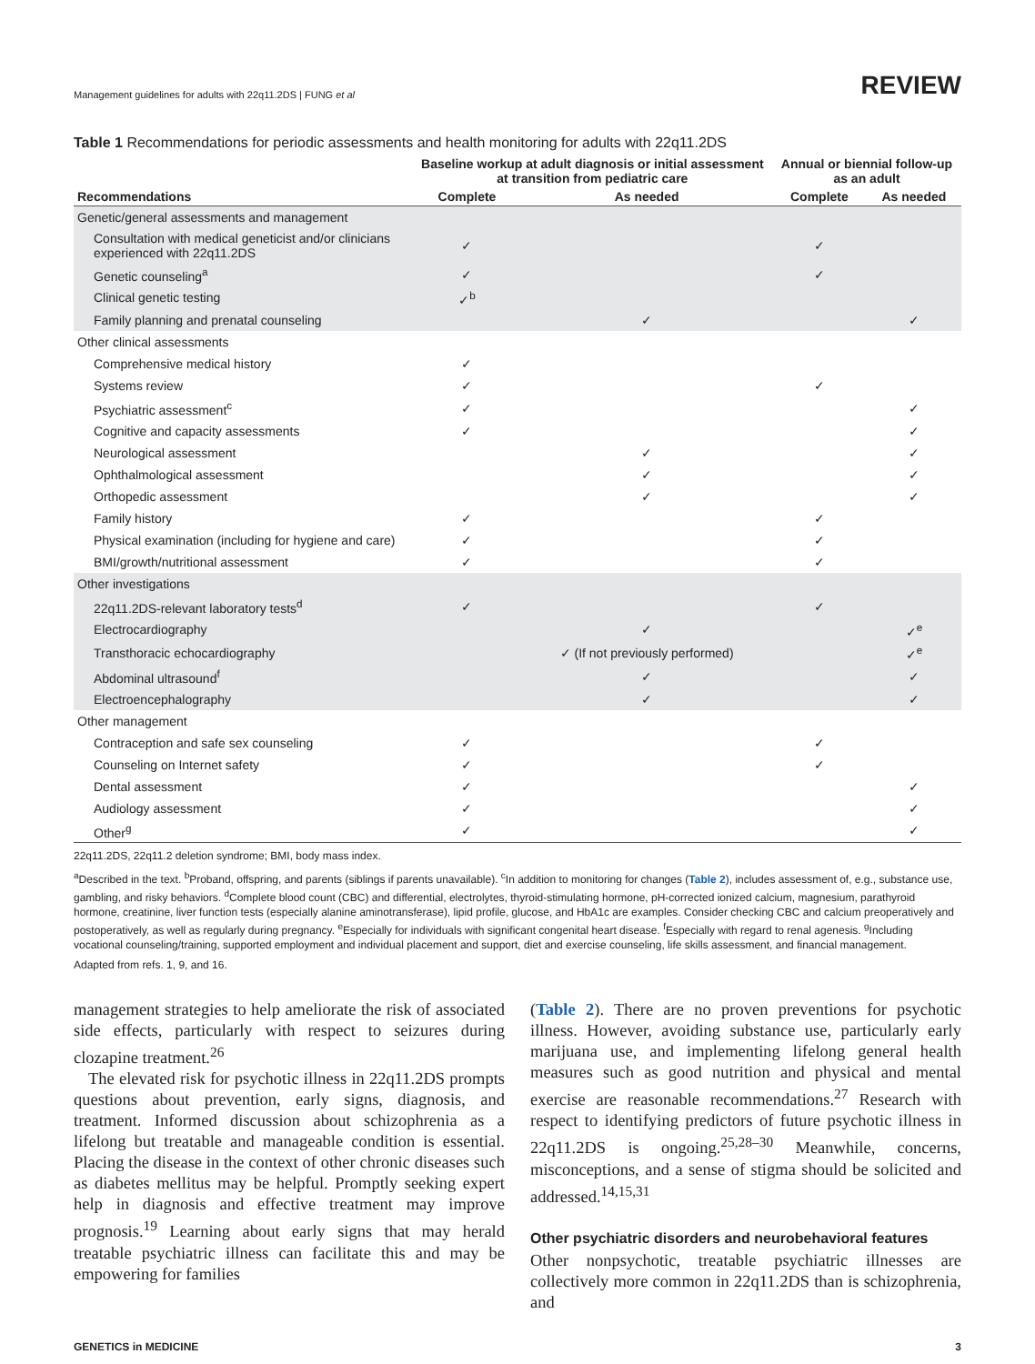Management guidelines for adults with 22q11.2DS | FUNG et al REVIEW
Table 1 Recommendations for periodic assessments and health monitoring for adults with 22q11.2DS
| | Baseline workup at adult diagnosis or initial assessment at transition from pediatric care | | Annual or biennial follow-up as an adult | |
| --- | --- | --- | --- | --- |
| Recommendations | Complete | As needed | Complete | As needed |
| Genetic/general assessments and management | | | | |
| Consultation with medical geneticist and/or clinicians experienced with 22q11.2DS | ✓ | | ✓ | |
| Genetic counseling<sup>a</sup> | ✓ | | ✓ | |
| Clinical genetic testing | ✓<sup>b</sup> | | | |
| Family planning and prenatal counseling | | ✓ | | ✓ |
| Other clinical assessments | | | | |
| Comprehensive medical history | ✓ | | | |
| Systems review | ✓ | | ✓ | |
| Psychiatric assessment<sup>c</sup> | ✓ | | | ✓ |
| Cognitive and capacity assessments | ✓ | | | ✓ |
| Neurological assessment | | ✓ | | ✓ |
| Ophthalmological assessment | | ✓ | | ✓ |
| Orthopedic assessment | | ✓ | | ✓ |
| Family history | ✓ | | ✓ | |
| Physical examination (including for hygiene and care) | ✓ | | ✓ | |
| BMI/growth/nutritional assessment | ✓ | | ✓ | |
| Other investigations | | | | |
| 22q11.2DS-relevant laboratory tests<sup>d</sup> | ✓ | | ✓ | |
| Electrocardiography | | ✓ | | ✓<sup>e</sup> |
| Transthoracic echocardiography | | ✓ (If not previously performed) | | ✓<sup>e</sup> |
| Abdominal ultrasound<sup>f</sup> | | ✓ | | ✓ |
| Electroencephalography | | ✓ | | ✓ |
| Other management | | | | |
| Contraception and safe sex counseling | ✓ | | ✓ | |
| Counseling on Internet safety | ✓ | | ✓ | |
| Dental assessment | ✓ | | | ✓ |
| Audiology assessment | ✓ | | | ✓ |
| Other<sup>g</sup> | ✓ | | | ✓ |
22q11.2DS, 22q11.2 deletion syndrome; BMI, body mass index.
<sup>a</sup> Described in the text. <sup>b</sup>Proband, offspring, and parents (siblings if parents unavailable). <sup>c</sup>In addition to monitoring for changes (Table 2), includes assessment of, e.g., substance use, gambling, and risky behaviors. <sup>d</sup>Complete blood count (CBC) and differential, electrolytes, thyroid-stimulating hormone, pH-corrected ionized calcium, magnesium, parathyroid hormone, creatinine, liver function tests (especially alanine aminotransferase), lipid profile, glucose, and HbA1c are examples. Consider checking CBC and calcium preoperatively and postoperatively, as well as regularly during pregnancy. <sup>e</sup>Especially for individuals with significant congenital heart disease. <sup>f</sup>Especially with regard to renal agenesis. <sup>g</sup>Including vocational counseling/training, supported employment and individual placement and support, diet and exercise counseling, life skills assessment, and financial management.
Adapted from refs. 1, 9, and 16.
management strategies to help ameliorate the risk of associated side effects, particularly with respect to seizures during clozapine treatment.<sup>26</sup>
The elevated risk for psychotic illness in 22q11.2DS prompts questions about prevention, early signs, diagnosis, and treatment. Informed discussion about schizophrenia as a lifelong but treatable and manageable condition is essential. Placing the disease in the context of other chronic diseases such as diabetes mellitus may be helpful. Promptly seeking expert help in diagnosis and effective treatment may improve prognosis.<sup>19</sup> Learning about early signs that may herald treatable psychiatric illness can facilitate this and may be empowering for families
(Table 2). There are no proven preventions for psychotic illness. However, avoiding substance use, particularly early marijuana use, and implementing lifelong general health measures such as good nutrition and physical and mental exercise are reasonable recommendations.<sup>27</sup> Research with respect to identifying predictors of future psychotic illness in 22q11.2DS is ongoing.<sup>25,28–30</sup> Meanwhile, concerns, misconceptions, and a sense of stigma should be solicited and addressed.<sup>14,15,31</sup>
Other psychiatric disorders and neurobehavioral features
Other nonpsychotic, treatable psychiatric illnesses are collectively more common in 22q11.2DS than is schizophrenia, and
GENETICS in MEDICINE 3